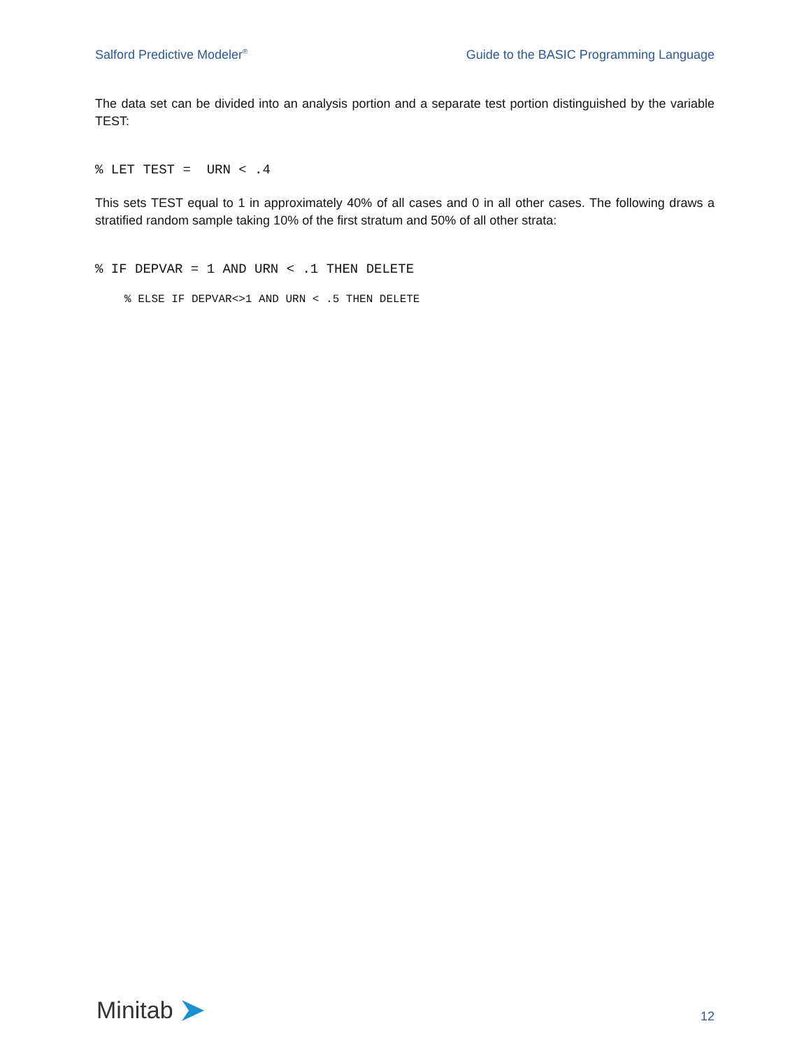Salford Predictive Modeler<sup>®</sup> Guide to the BASIC Programming Language
The data set can be divided into an analysis portion and a separate test portion distinguished by the variable TEST:
% LET TEST = URN < .4
This sets TEST equal to 1 in approximately 40% of all cases and 0 in all other cases. The following draws a stratified random sample taking 10% of the first stratum and 50% of all other strata:
% IF DEPVAR = 1 AND URN < .1 THEN DELETE
% ELSE IF DEPVAR<>1 AND URN < .5 THEN DELETE
Minitab
12